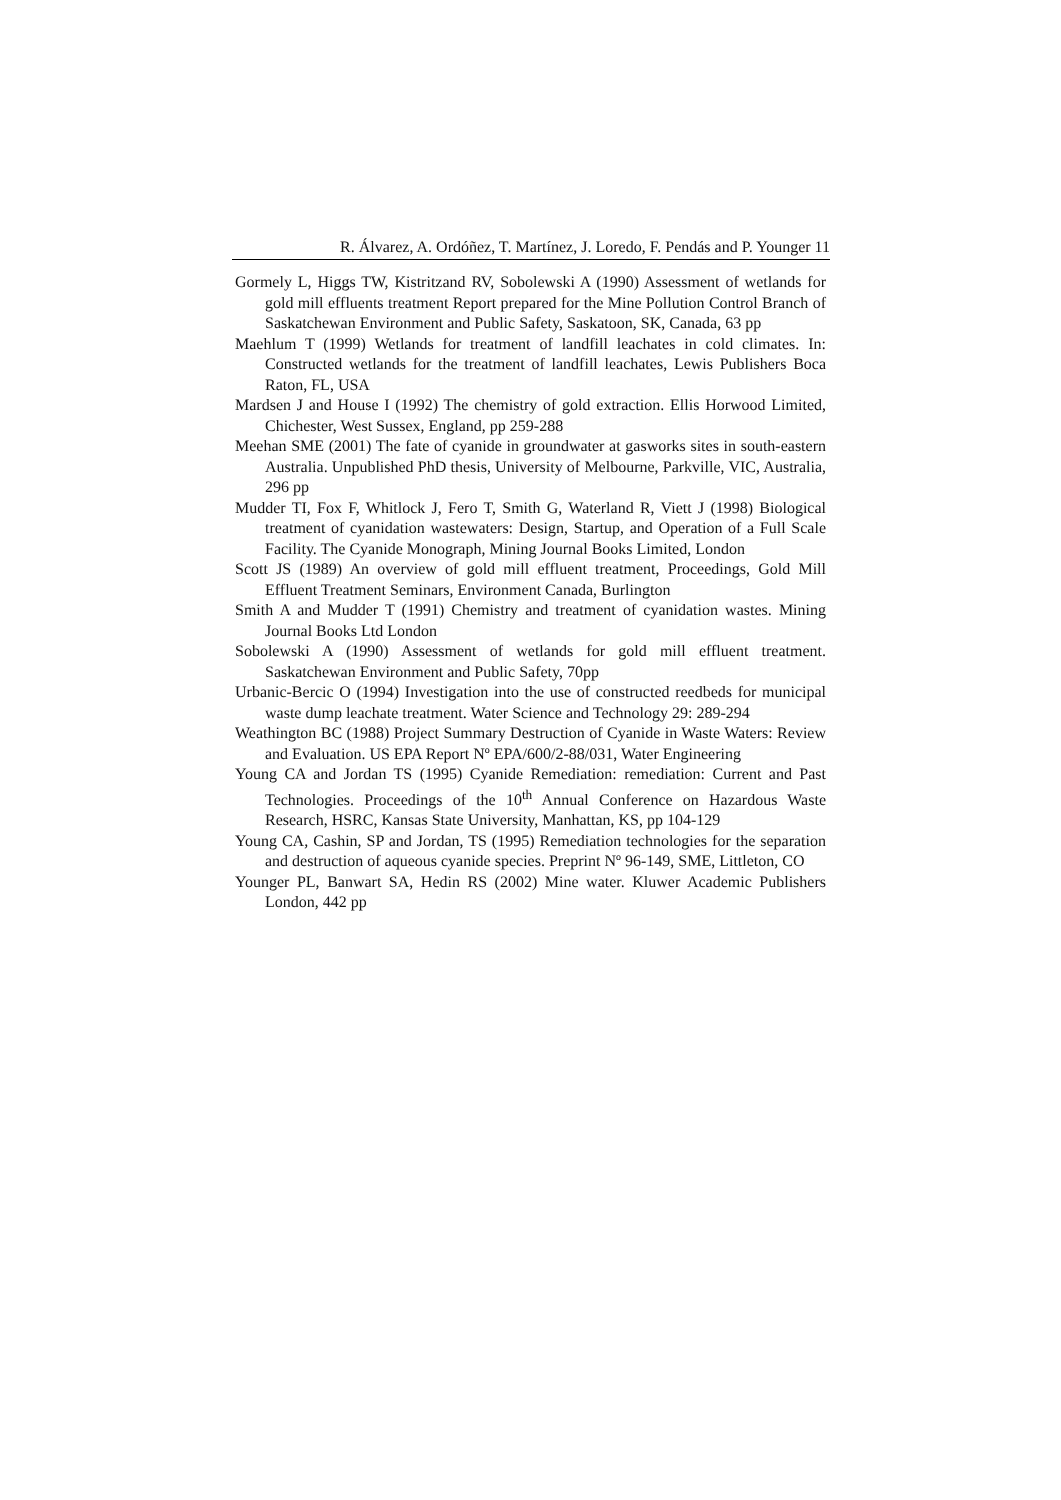R. Álvarez, A. Ordóñez, T. Martínez, J. Loredo, F. Pendás and P. Younger 11
Gormely L, Higgs TW, Kistritzand RV, Sobolewski A (1990) Assessment of wetlands for gold mill effluents treatment Report prepared for the Mine Pollution Control Branch of Saskatchewan Environment and Public Safety, Saskatoon, SK, Canada, 63 pp
Maehlum T (1999) Wetlands for treatment of landfill leachates in cold climates. In: Constructed wetlands for the treatment of landfill leachates, Lewis Publishers Boca Raton, FL, USA
Mardsen J and House I (1992) The chemistry of gold extraction. Ellis Horwood Limited, Chichester, West Sussex, England, pp 259-288
Meehan SME (2001) The fate of cyanide in groundwater at gasworks sites in south-eastern Australia. Unpublished PhD thesis, University of Melbourne, Parkville, VIC, Australia, 296 pp
Mudder TI, Fox F, Whitlock J, Fero T, Smith G, Waterland R, Viett J (1998) Biological treatment of cyanidation wastewaters: Design, Startup, and Operation of a Full Scale Facility. The Cyanide Monograph, Mining Journal Books Limited, London
Scott JS (1989) An overview of gold mill effluent treatment, Proceedings, Gold Mill Effluent Treatment Seminars, Environment Canada, Burlington
Smith A and Mudder T (1991) Chemistry and treatment of cyanidation wastes. Mining Journal Books Ltd London
Sobolewski A (1990) Assessment of wetlands for gold mill effluent treatment. Saskatchewan Environment and Public Safety, 70pp
Urbanic-Bercic O (1994) Investigation into the use of constructed reedbeds for municipal waste dump leachate treatment. Water Science and Technology 29: 289-294
Weathington BC (1988) Project Summary Destruction of Cyanide in Waste Waters: Review and Evaluation. US EPA Report Nº EPA/600/2-88/031, Water Engineering
Young CA and Jordan TS (1995) Cyanide Remediation: remediation: Current and Past Technologies. Proceedings of the 10<sup>th</sup> Annual Conference on Hazardous Waste Research, HSRC, Kansas State University, Manhattan, KS, pp 104-129
Young CA, Cashin, SP and Jordan, TS (1995) Remediation technologies for the separation and destruction of aqueous cyanide species. Preprint Nº 96-149, SME, Littleton, CO
Younger PL, Banwart SA, Hedin RS (2002) Mine water. Kluwer Academic Publishers London, 442 pp